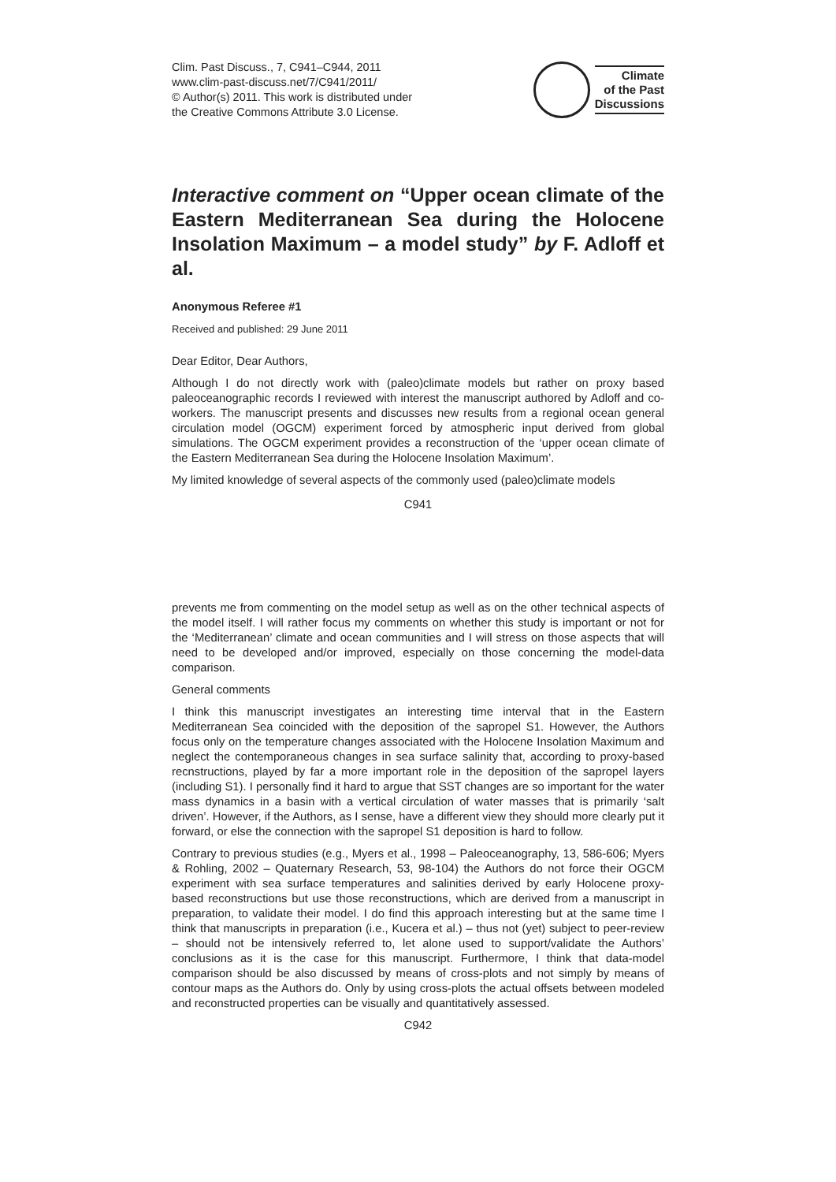Clim. Past Discuss., 7, C941–C944, 2011
www.clim-past-discuss.net/7/C941/2011/
© Author(s) 2011. This work is distributed under
the Creative Commons Attribute 3.0 License.
Climate
of the Past
Discussions
Interactive comment on “Upper ocean climate of the Eastern Mediterranean Sea during the Holocene Insolation Maximum – a model study” by F. Adloff et al.
Anonymous Referee #1
Received and published: 29 June 2011
Dear Editor, Dear Authors,
Although I do not directly work with (paleo)climate models but rather on proxy based paleoceanographic records I reviewed with interest the manuscript authored by Adloff and co-workers. The manuscript presents and discusses new results from a regional ocean general circulation model (OGCM) experiment forced by atmospheric input derived from global simulations. The OGCM experiment provides a reconstruction of the ‘upper ocean climate of the Eastern Mediterranean Sea during the Holocene Insolation Maximum’.
My limited knowledge of several aspects of the commonly used (paleo)climate models
C941
prevents me from commenting on the model setup as well as on the other technical aspects of the model itself. I will rather focus my comments on whether this study is important or not for the ‘Mediterranean’ climate and ocean communities and I will stress on those aspects that will need to be developed and/or improved, especially on those concerning the model-data comparison.
General comments
I think this manuscript investigates an interesting time interval that in the Eastern Mediterranean Sea coincided with the deposition of the sapropel S1. However, the Authors focus only on the temperature changes associated with the Holocene Insolation Maximum and neglect the contemporaneous changes in sea surface salinity that, according to proxy-based recnstructions, played by far a more important role in the deposition of the sapropel layers (including S1). I personally find it hard to argue that SST changes are so important for the water mass dynamics in a basin with a vertical circulation of water masses that is primarily ‘salt driven’. However, if the Authors, as I sense, have a different view they should more clearly put it forward, or else the connection with the sapropel S1 deposition is hard to follow.
Contrary to previous studies (e.g., Myers et al., 1998 – Paleoceanography, 13, 586-606; Myers & Rohling, 2002 – Quaternary Research, 53, 98-104) the Authors do not force their OGCM experiment with sea surface temperatures and salinities derived by early Holocene proxy-based reconstructions but use those reconstructions, which are derived from a manuscript in preparation, to validate their model. I do find this approach interesting but at the same time I think that manuscripts in preparation (i.e., Kucera et al.) – thus not (yet) subject to peer-review – should not be intensively referred to, let alone used to support/validate the Authors’ conclusions as it is the case for this manuscript. Furthermore, I think that data-model comparison should be also discussed by means of cross-plots and not simply by means of contour maps as the Authors do. Only by using cross-plots the actual offsets between modeled and reconstructed properties can be visually and quantitatively assessed.
C942